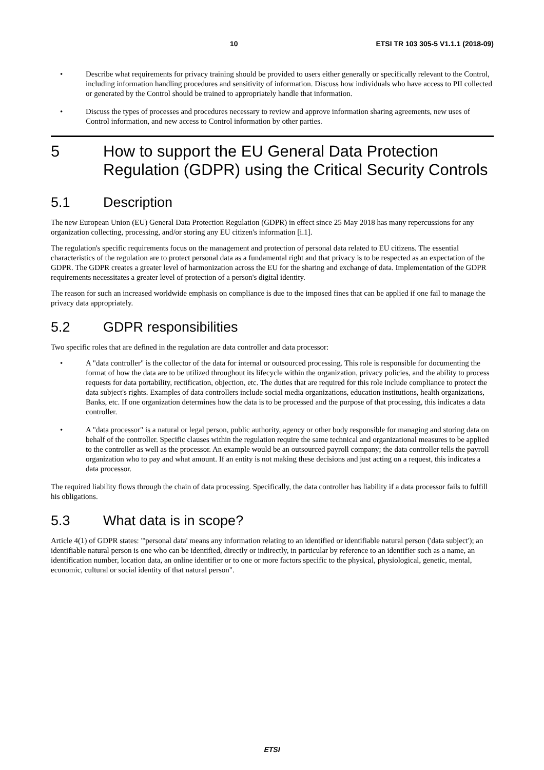10 ETSI TR 103 305-5 V1.1.1 (2018-09)
• Describe what requirements for privacy training should be provided to users either generally or specifically relevant to the Control, including information handling procedures and sensitivity of information. Discuss how individuals who have access to PII collected or generated by the Control should be trained to appropriately handle that information.
• Discuss the types of processes and procedures necessary to review and approve information sharing agreements, new uses of Control information, and new access to Control information by other parties.
5 How to support the EU General Data Protection Regulation (GDPR) using the Critical Security Controls
5.1 Description
The new European Union (EU) General Data Protection Regulation (GDPR) in effect since 25 May 2018 has many repercussions for any organization collecting, processing, and/or storing any EU citizen's information [i.1].
The regulation's specific requirements focus on the management and protection of personal data related to EU citizens. The essential characteristics of the regulation are to protect personal data as a fundamental right and that privacy is to be respected as an expectation of the GDPR. The GDPR creates a greater level of harmonization across the EU for the sharing and exchange of data. Implementation of the GDPR requirements necessitates a greater level of protection of a person's digital identity.
The reason for such an increased worldwide emphasis on compliance is due to the imposed fines that can be applied if one fail to manage the privacy data appropriately.
5.2 GDPR responsibilities
Two specific roles that are defined in the regulation are data controller and data processor:
• A "data controller" is the collector of the data for internal or outsourced processing. This role is responsible for documenting the format of how the data are to be utilized throughout its lifecycle within the organization, privacy policies, and the ability to process requests for data portability, rectification, objection, etc. The duties that are required for this role include compliance to protect the data subject's rights. Examples of data controllers include social media organizations, education institutions, health organizations, Banks, etc. If one organization determines how the data is to be processed and the purpose of that processing, this indicates a data controller.
• A "data processor" is a natural or legal person, public authority, agency or other body responsible for managing and storing data on behalf of the controller. Specific clauses within the regulation require the same technical and organizational measures to be applied to the controller as well as the processor. An example would be an outsourced payroll company; the data controller tells the payroll organization who to pay and what amount. If an entity is not making these decisions and just acting on a request, this indicates a data processor.
The required liability flows through the chain of data processing. Specifically, the data controller has liability if a data processor fails to fulfill his obligations.
5.3 What data is in scope?
Article 4(1) of GDPR states: "'personal data' means any information relating to an identified or identifiable natural person ('data subject'); an identifiable natural person is one who can be identified, directly or indirectly, in particular by reference to an identifier such as a name, an identification number, location data, an online identifier or to one or more factors specific to the physical, physiological, genetic, mental, economic, cultural or social identity of that natural person".
ETSI